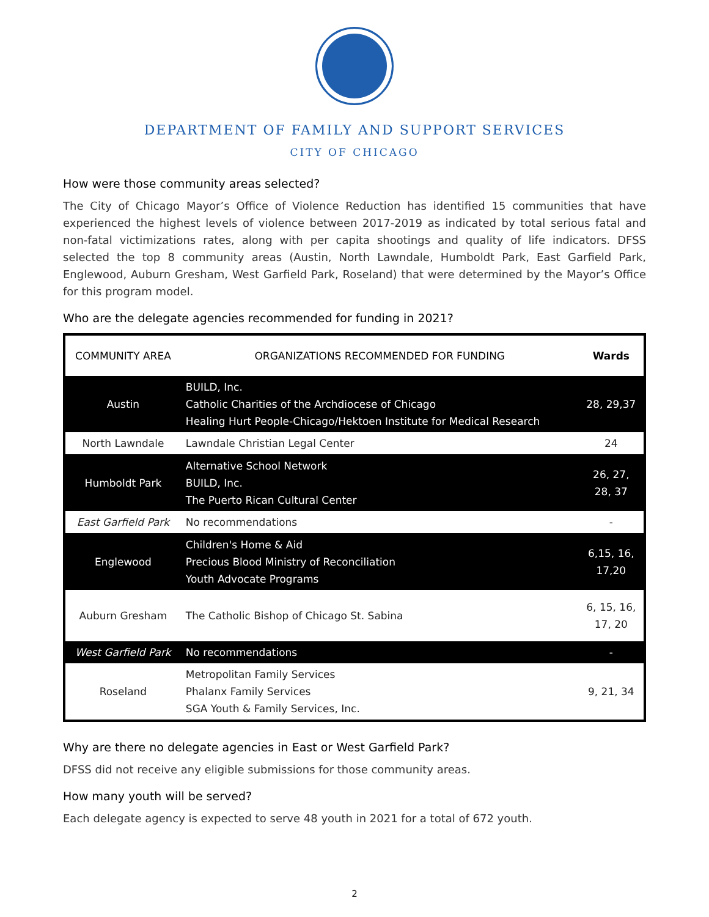DEPARTMENT OF FAMILY AND SUPPORT SERVICES
CITY OF CHICAGO
How were those community areas selected?
The City of Chicago Mayor’s Office of Violence Reduction has identified 15 communities that have experienced the highest levels of violence between 2017-2019 as indicated by total serious fatal and non-fatal victimizations rates, along with per capita shootings and quality of life indicators. DFSS selected the top 8 community areas (Austin, North Lawndale, Humboldt Park, East Garfield Park, Englewood, Auburn Gresham, West Garfield Park, Roseland) that were determined by the Mayor’s Office for this program model.
Who are the delegate agencies recommended for funding in 2021?
| COMMUNITY AREA | ORGANIZATIONS RECOMMENDED FOR FUNDING | Wards |
| --- | --- | --- |
| Austin | BUILD, Inc. Catholic Charities of the Archdiocese of Chicago Healing Hurt People-Chicago/Hektoen Institute for Medical Research | 28, 29,37 |
| North Lawndale | Lawndale Christian Legal Center | 24 |
| Humboldt Park | Alternative School Network BUILD, Inc. The Puerto Rican Cultural Center | 26, 27, 28, 37 |
| East Garfield Park | No recommendations | - |
| Englewood | Children's Home & Aid Precious Blood Ministry of Reconciliation Youth Advocate Programs | 6,15, 16, 17,20 |
| Auburn Gresham | The Catholic Bishop of Chicago St. Sabina | 6, 15, 16, 17, 20 |
| West Garfield Park | No recommendations | - |
| Roseland | Metropolitan Family Services Phalanx Family Services SGA Youth & Family Services, Inc. | 9, 21, 34 |
Why are there no delegate agencies in East or West Garfield Park?
DFSS did not receive any eligible submissions for those community areas.
How many youth will be served?
Each delegate agency is expected to serve 48 youth in 2021 for a total of 672 youth.
2